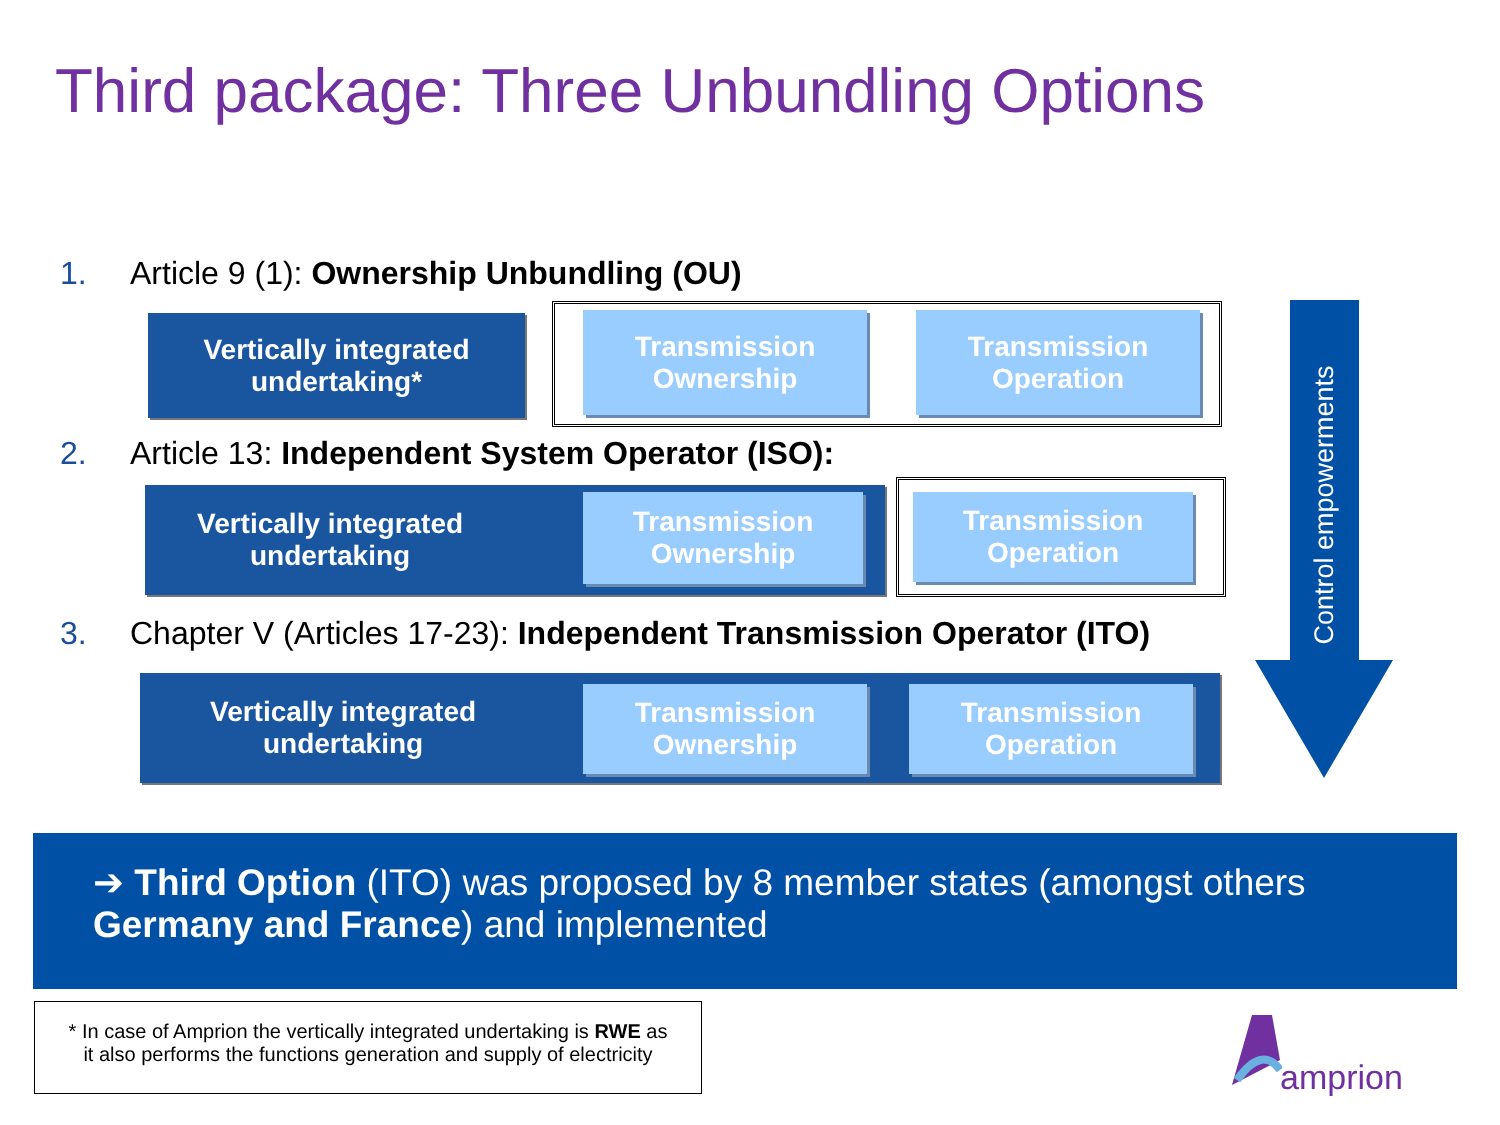Third package: Three Unbundling Options
1. Article 9 (1): Ownership Unbundling (OU)
Vertically integrated
undertaking*
Transmission
Ownership
Transmission
Operation
2. Article 13: Independent System Operator (ISO):
Vertically integrated
undertaking
Transmission
Ownership
Transmission
Operation
3. Chapter V (Articles 17-23): Independent Transmission Operator (ITO)
Vertically integrated
undertaking
Transmission
Ownership
Transmission
Operation
Control empowerments
➔ Third Option (ITO) was proposed by 8 member states (amongst others Germany and France) and implemented
* In case of Amprion the vertically integrated undertaking is RWE as
it also performs the functions generation and supply of electricity
amprion